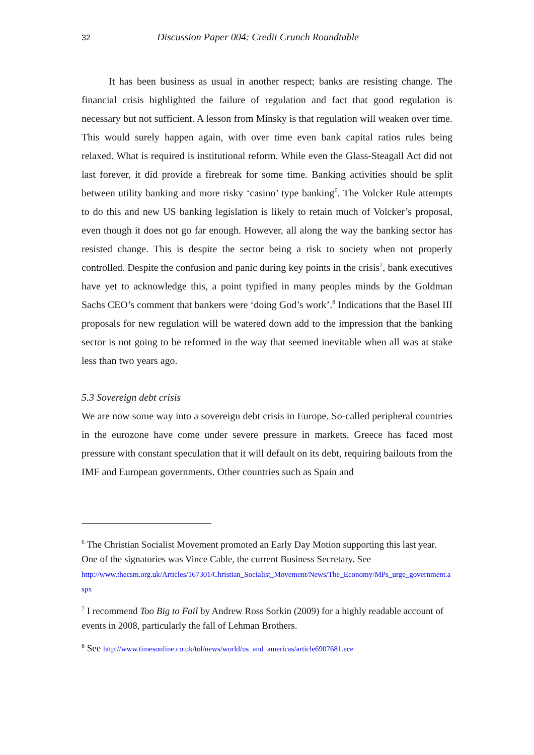32 Discussion Paper 004: Credit Crunch Roundtable
It has been business as usual in another respect; banks are resisting change. The financial crisis highlighted the failure of regulation and fact that good regulation is necessary but not sufficient. A lesson from Minsky is that regulation will weaken over time. This would surely happen again, with over time even bank capital ratios rules being relaxed. What is required is institutional reform. While even the Glass-Steagall Act did not last forever, it did provide a firebreak for some time. Banking activities should be split between utility banking and more risky ‘casino’ type banking<sup>6</sup>. The Volcker Rule attempts to do this and new US banking legislation is likely to retain much of Volcker’s proposal, even though it does not go far enough. However, all along the way the banking sector has resisted change. This is despite the sector being a risk to society when not properly controlled. Despite the confusion and panic during key points in the crisis<sup>7</sup>, bank executives have yet to acknowledge this, a point typified in many peoples minds by the Goldman Sachs CEO’s comment that bankers were ‘doing God’s work’.<sup>8</sup> Indications that the Basel III proposals for new regulation will be watered down add to the impression that the banking sector is not going to be reformed in the way that seemed inevitable when all was at stake less than two years ago.
5.3 Sovereign debt crisis
We are now some way into a sovereign debt crisis in Europe. So-called peripheral countries in the eurozone have come under severe pressure in markets. Greece has faced most pressure with constant speculation that it will default on its debt, requiring bailouts from the IMF and European governments. Other countries such as Spain and
<sup>6</sup> The Christian Socialist Movement promoted an Early Day Motion supporting this last year. One of the signatories was Vince Cable, the current Business Secretary. See
http://www.thecsm.org.uk/Articles/167301/Christian_Socialist_Movement/News/The_Economy/MPs_urge_government.aspx
<sup>7</sup> I recommend Too Big to Fail by Andrew Ross Sorkin (2009) for a highly readable account of events in 2008, particularly the fall of Lehman Brothers.
<sup>8</sup> See http://www.timesonline.co.uk/tol/news/world/us_and_americas/article6907681.ece